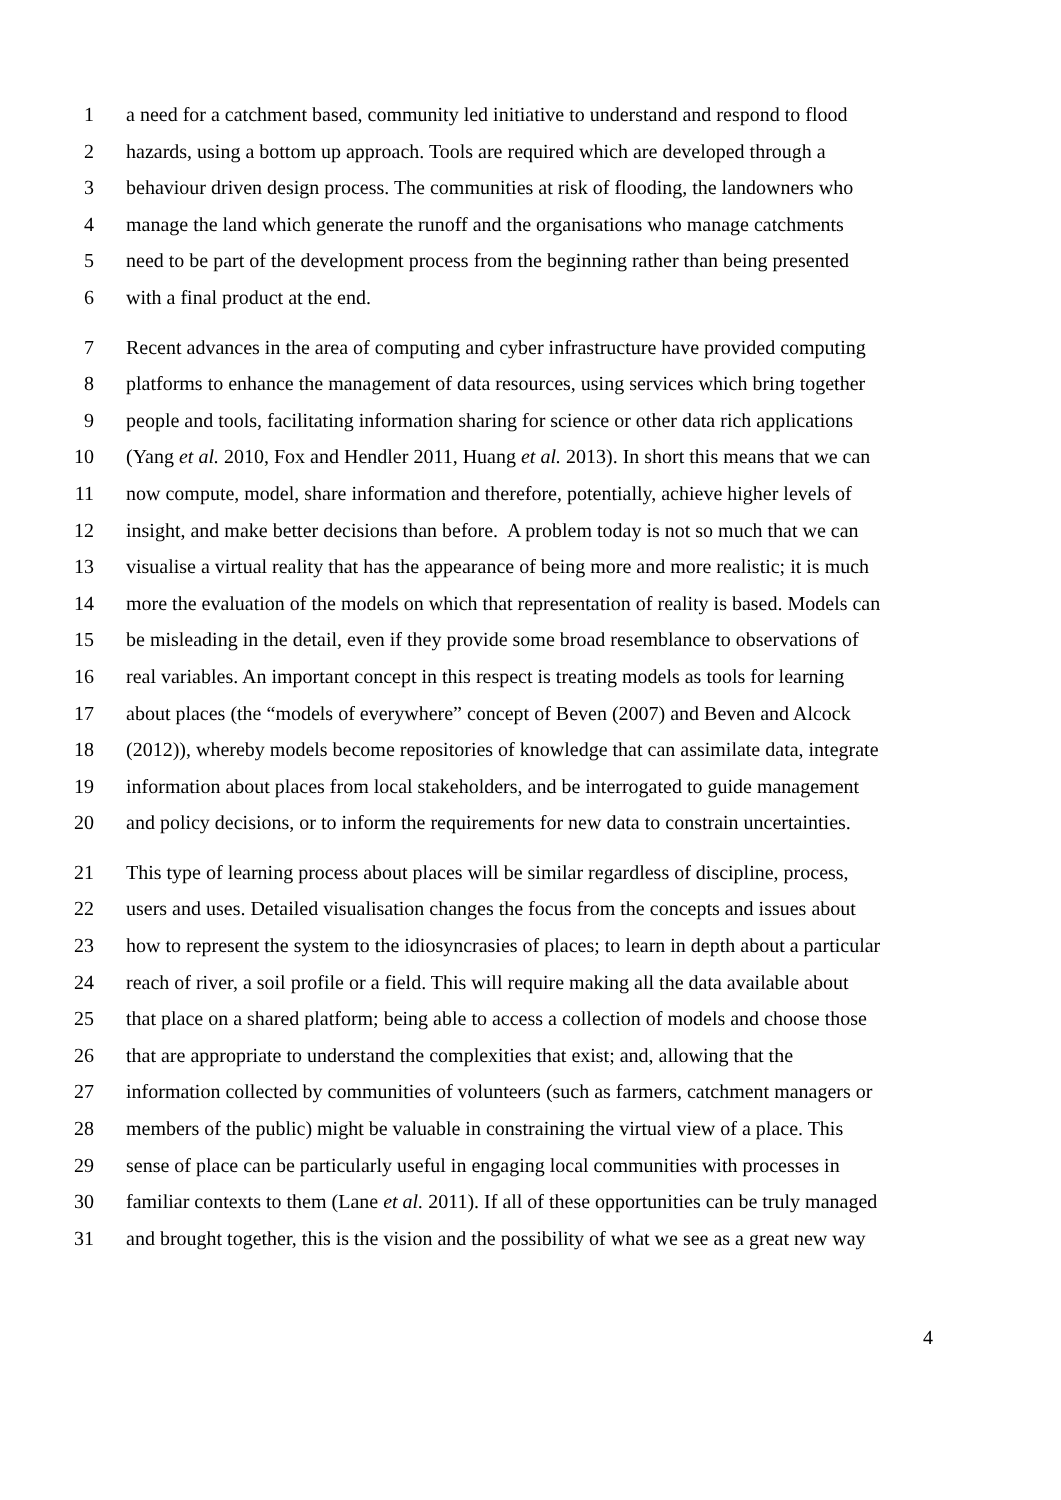1 a need for a catchment based, community led initiative to understand and respond to flood
2 hazards, using a bottom up approach. Tools are required which are developed through a
3 behaviour driven design process. The communities at risk of flooding, the landowners who
4 manage the land which generate the runoff and the organisations who manage catchments
5 need to be part of the development process from the beginning rather than being presented
6 with a final product at the end.
7 Recent advances in the area of computing and cyber infrastructure have provided computing
8 platforms to enhance the management of data resources, using services which bring together
9 people and tools, facilitating information sharing for science or other data rich applications
10 (Yang et al. 2010, Fox and Hendler 2011, Huang et al. 2013). In short this means that we can
11 now compute, model, share information and therefore, potentially, achieve higher levels of
12 insight, and make better decisions than before. A problem today is not so much that we can
13 visualise a virtual reality that has the appearance of being more and more realistic; it is much
14 more the evaluation of the models on which that representation of reality is based. Models can
15 be misleading in the detail, even if they provide some broad resemblance to observations of
16 real variables. An important concept in this respect is treating models as tools for learning
17 about places (the “models of everywhere” concept of Beven (2007) and Beven and Alcock
18 (2012)), whereby models become repositories of knowledge that can assimilate data, integrate
19 information about places from local stakeholders, and be interrogated to guide management
20 and policy decisions, or to inform the requirements for new data to constrain uncertainties.
21 This type of learning process about places will be similar regardless of discipline, process,
22 users and uses. Detailed visualisation changes the focus from the concepts and issues about
23 how to represent the system to the idiosyncrasies of places; to learn in depth about a particular
24 reach of river, a soil profile or a field. This will require making all the data available about
25 that place on a shared platform; being able to access a collection of models and choose those
26 that are appropriate to understand the complexities that exist; and, allowing that the
27 information collected by communities of volunteers (such as farmers, catchment managers or
28 members of the public) might be valuable in constraining the virtual view of a place. This
29 sense of place can be particularly useful in engaging local communities with processes in
30 familiar contexts to them (Lane et al. 2011). If all of these opportunities can be truly managed
31 and brought together, this is the vision and the possibility of what we see as a great new way
4